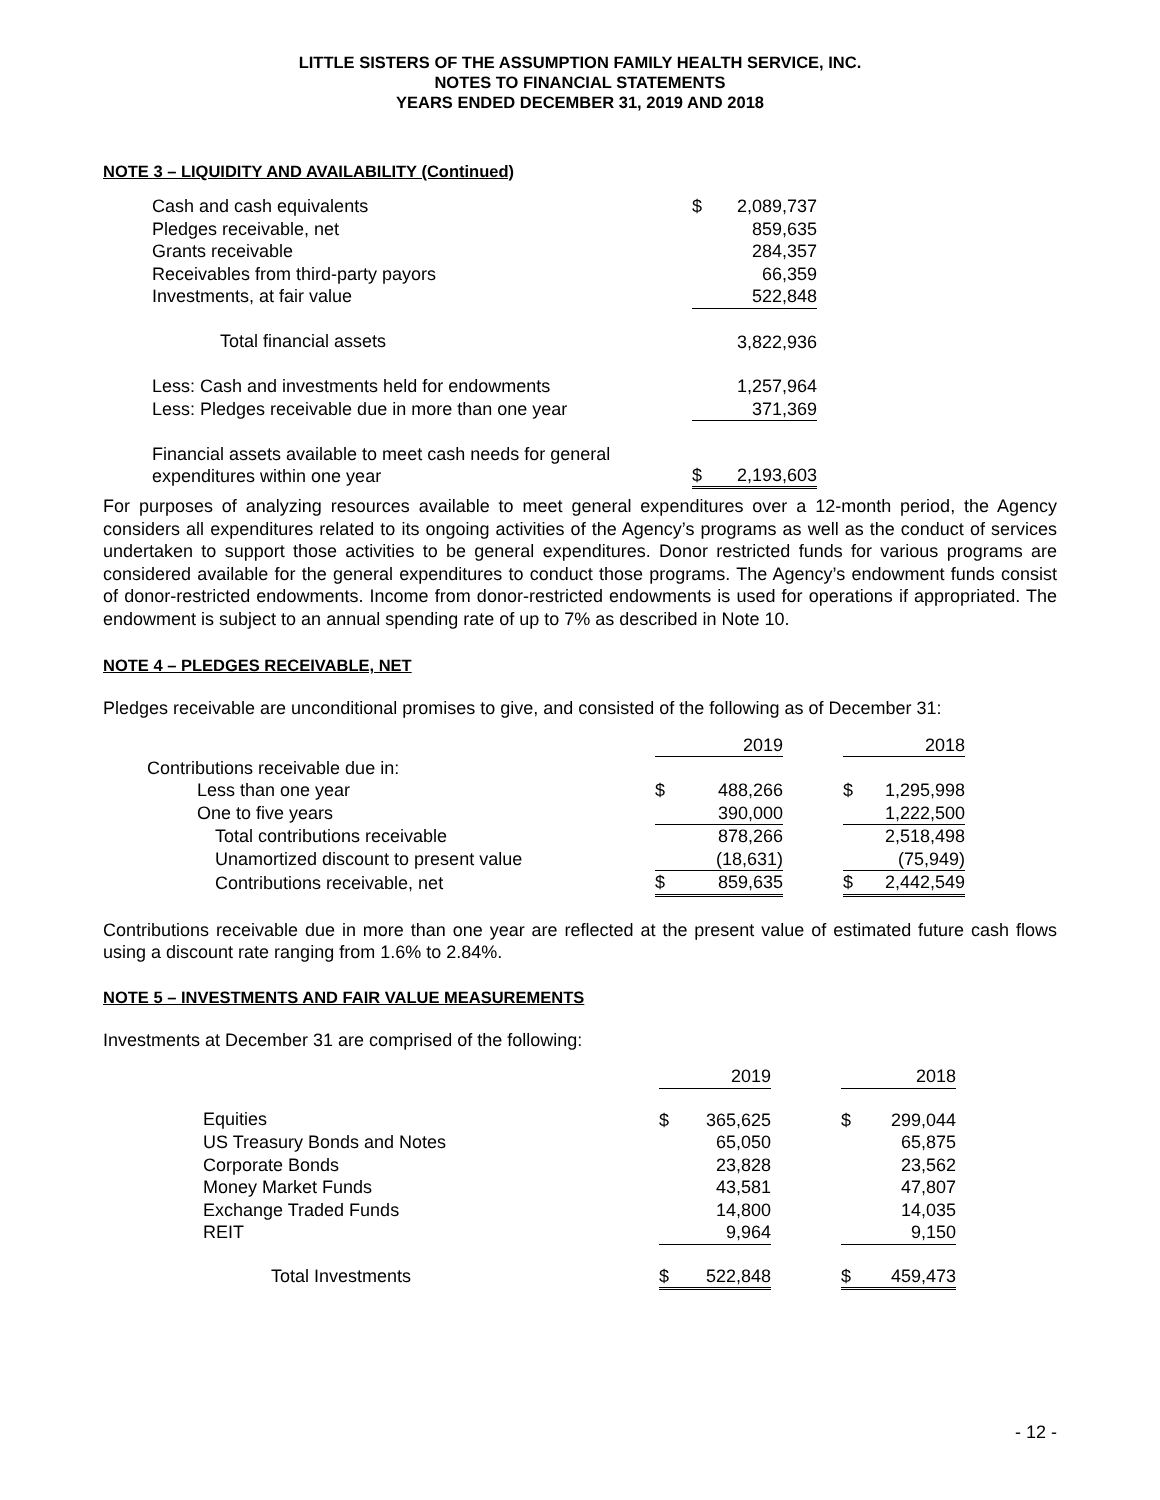LITTLE SISTERS OF THE ASSUMPTION FAMILY HEALTH SERVICE, INC.
NOTES TO FINANCIAL STATEMENTS
YEARS ENDED DECEMBER 31, 2019 AND 2018
NOTE 3 – LIQUIDITY AND AVAILABILITY (Continued)
| Cash and cash equivalents | $ | 2,089,737 |
| Pledges receivable, net | | 859,635 |
| Grants receivable | | 284,357 |
| Receivables from third-party payors | | 66,359 |
| Investments, at fair value | | 522,848 |
| Total financial assets | | 3,822,936 |
| Less: Cash and investments held for endowments | | 1,257,964 |
| Less: Pledges receivable due in more than one year | | 371,369 |
| Financial assets available to meet cash needs for general expenditures within one year | $ | 2,193,603 |
For purposes of analyzing resources available to meet general expenditures over a 12-month period, the Agency considers all expenditures related to its ongoing activities of the Agency’s programs as well as the conduct of services undertaken to support those activities to be general expenditures. Donor restricted funds for various programs are considered available for the general expenditures to conduct those programs. The Agency’s endowment funds consist of donor-restricted endowments. Income from donor-restricted endowments is used for operations if appropriated. The endowment is subject to an annual spending rate of up to 7% as described in Note 10.
NOTE 4 – PLEDGES RECEIVABLE, NET
Pledges receivable are unconditional promises to give, and consisted of the following as of December 31:
| | 2019 | | | 2018 | |
| Contributions receivable due in: | | | | | |
| Less than one year | $ | 488,266 | | $ | 1,295,998 |
| One to five years | | 390,000 | | | 1,222,500 |
| Total contributions receivable | | 878,266 | | | 2,518,498 |
| Unamortized discount to present value | | (18,631) | | | (75,949) |
| Contributions receivable, net | $ | 859,635 | | $ | 2,442,549 |
Contributions receivable due in more than one year are reflected at the present value of estimated future cash flows using a discount rate ranging from 1.6% to 2.84%.
NOTE 5 – INVESTMENTS AND FAIR VALUE MEASUREMENTS
Investments at December 31 are comprised of the following:
| | 2019 | | | 2018 | |
| Equities | $ | 365,625 | | $ | 299,044 |
| US Treasury Bonds and Notes | | 65,050 | | | 65,875 |
| Corporate Bonds | | 23,828 | | | 23,562 |
| Money Market Funds | | 43,581 | | | 47,807 |
| Exchange Traded Funds | | 14,800 | | | 14,035 |
| REIT | | 9,964 | | | 9,150 |
| Total Investments | $ | 522,848 | | $ | 459,473 |
- 12 -